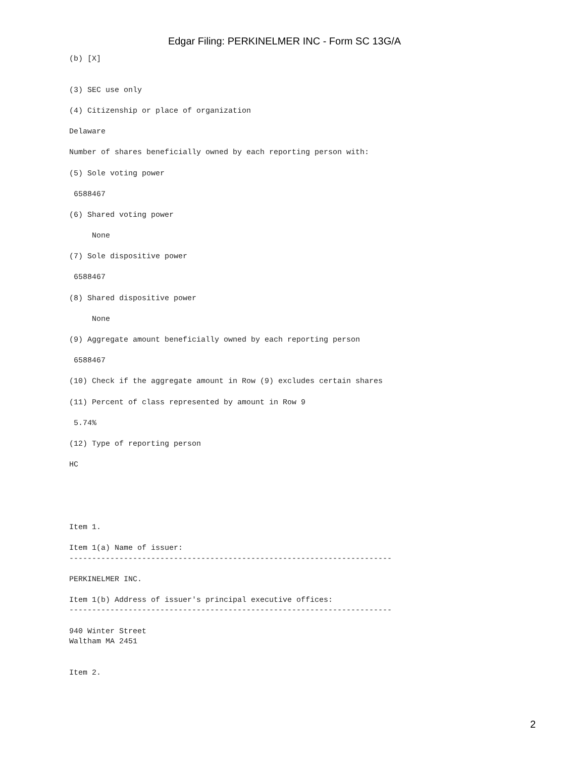Edgar Filing: PERKINELMER INC - Form SC 13G/A
(b) [X]


(3) SEC use only

(4) Citizenship or place of organization

Delaware

Number of shares beneficially owned by each reporting person with:

(5) Sole voting power

 6588467

(6) Shared voting power

     None

(7) Sole dispositive power

 6588467

(8) Shared dispositive power

     None

(9) Aggregate amount beneficially owned by each reporting person

 6588467

(10) Check if the aggregate amount in Row (9) excludes certain shares

(11) Percent of class represented by amount in Row 9

 5.74%

(12) Type of reporting person

HC





Item 1.

Item 1(a) Name of issuer:
-----------------------------------------------------------------------

PERKINELMER INC.

Item 1(b) Address of issuer's principal executive offices:
-----------------------------------------------------------------------

940 Winter Street
Waltham MA 2451


Item 2.
2